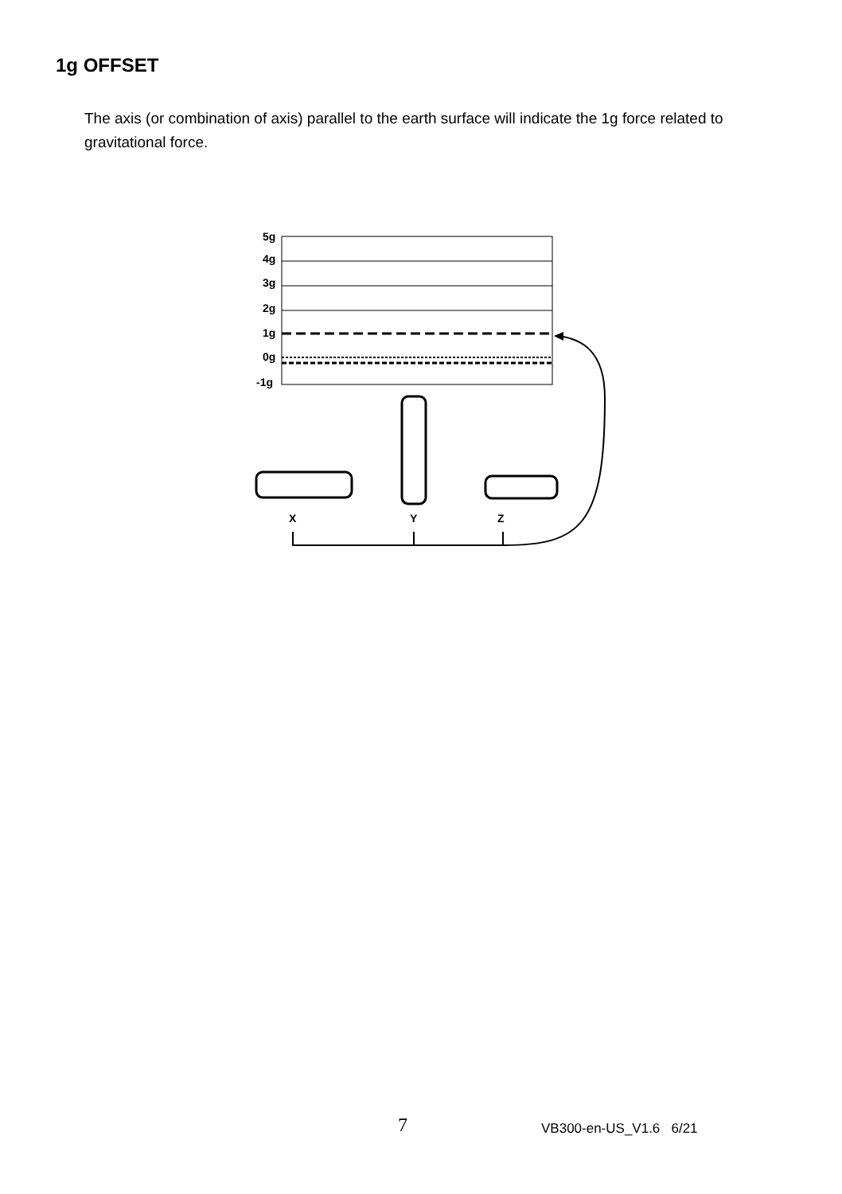1g OFFSET
The axis (or combination of axis) parallel to the earth surface will indicate the 1g force related to gravitational force.
5g
4g
3g
2g
1g
0g
-1g
X
Y
Z
7 VB300-en-US_V1.6 6/21